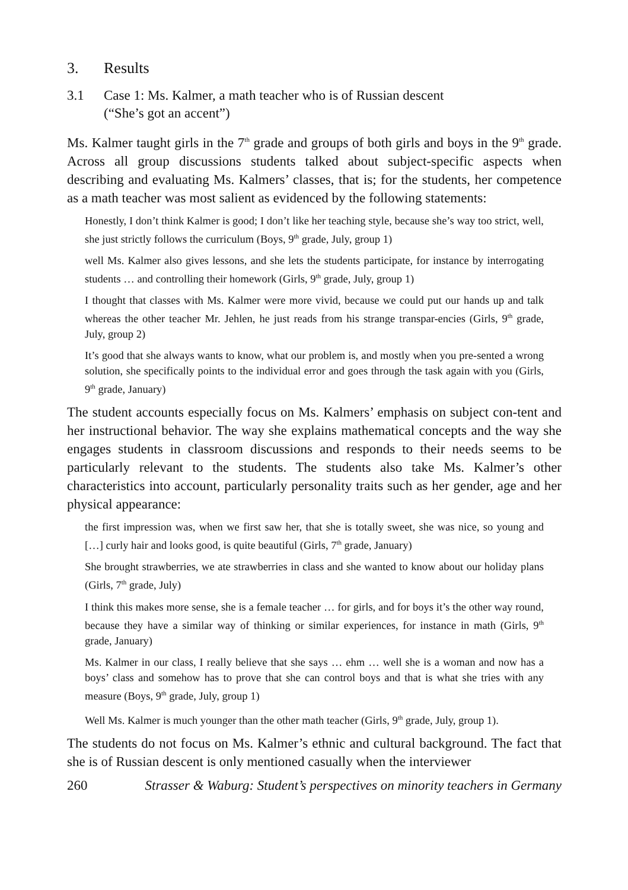3. Results
3.1 Case 1: Ms. Kalmer, a math teacher who is of Russian descent
(“She’s got an accent”)
Ms. Kalmer taught girls in the 7<sup>th</sup> grade and groups of both girls and boys in the 9<sup>th</sup> grade. Across all group discussions students talked about subject-specific aspects when describing and evaluating Ms. Kalmers’ classes, that is; for the students, her competence as a math teacher was most salient as evidenced by the following statements:
Honestly, I don’t think Kalmer is good; I don’t like her teaching style, because she’s way too strict, well, she just strictly follows the curriculum (Boys, 9<sup>th</sup> grade, July, group 1)
well Ms. Kalmer also gives lessons, and she lets the students participate, for instance by interrogating students … and controlling their homework (Girls, 9<sup>th</sup> grade, July, group 1)
I thought that classes with Ms. Kalmer were more vivid, because we could put our hands up and talk whereas the other teacher Mr. Jehlen, he just reads from his strange transpar-encies (Girls, 9<sup>th</sup> grade, July, group 2)
It’s good that she always wants to know, what our problem is, and mostly when you pre-sented a wrong solution, she specifically points to the individual error and goes through the task again with you (Girls, 9<sup>th</sup> grade, January)
The student accounts especially focus on Ms. Kalmers’ emphasis on subject con-tent and her instructional behavior. The way she explains mathematical concepts and the way she engages students in classroom discussions and responds to their needs seems to be particularly relevant to the students. The students also take Ms. Kalmer’s other characteristics into account, particularly personality traits such as her gender, age and her physical appearance:
the first impression was, when we first saw her, that she is totally sweet, she was nice, so young and […] curly hair and looks good, is quite beautiful (Girls, 7<sup>th</sup> grade, January)
She brought strawberries, we ate strawberries in class and she wanted to know about our holiday plans (Girls, 7<sup>th</sup> grade, July)
I think this makes more sense, she is a female teacher … for girls, and for boys it’s the other way round, because they have a similar way of thinking or similar experiences, for instance in math (Girls, 9<sup>th</sup> grade, January)
Ms. Kalmer in our class, I really believe that she says … ehm … well she is a woman and now has a boys’ class and somehow has to prove that she can control boys and that is what she tries with any measure (Boys, 9<sup>th</sup> grade, July, group 1)
Well Ms. Kalmer is much younger than the other math teacher (Girls, 9<sup>th</sup> grade, July, group 1).
The students do not focus on Ms. Kalmer’s ethnic and cultural background. The fact that she is of Russian descent is only mentioned casually when the interviewer
260 Strasser & Waburg: Student’s perspectives on minority teachers in Germany